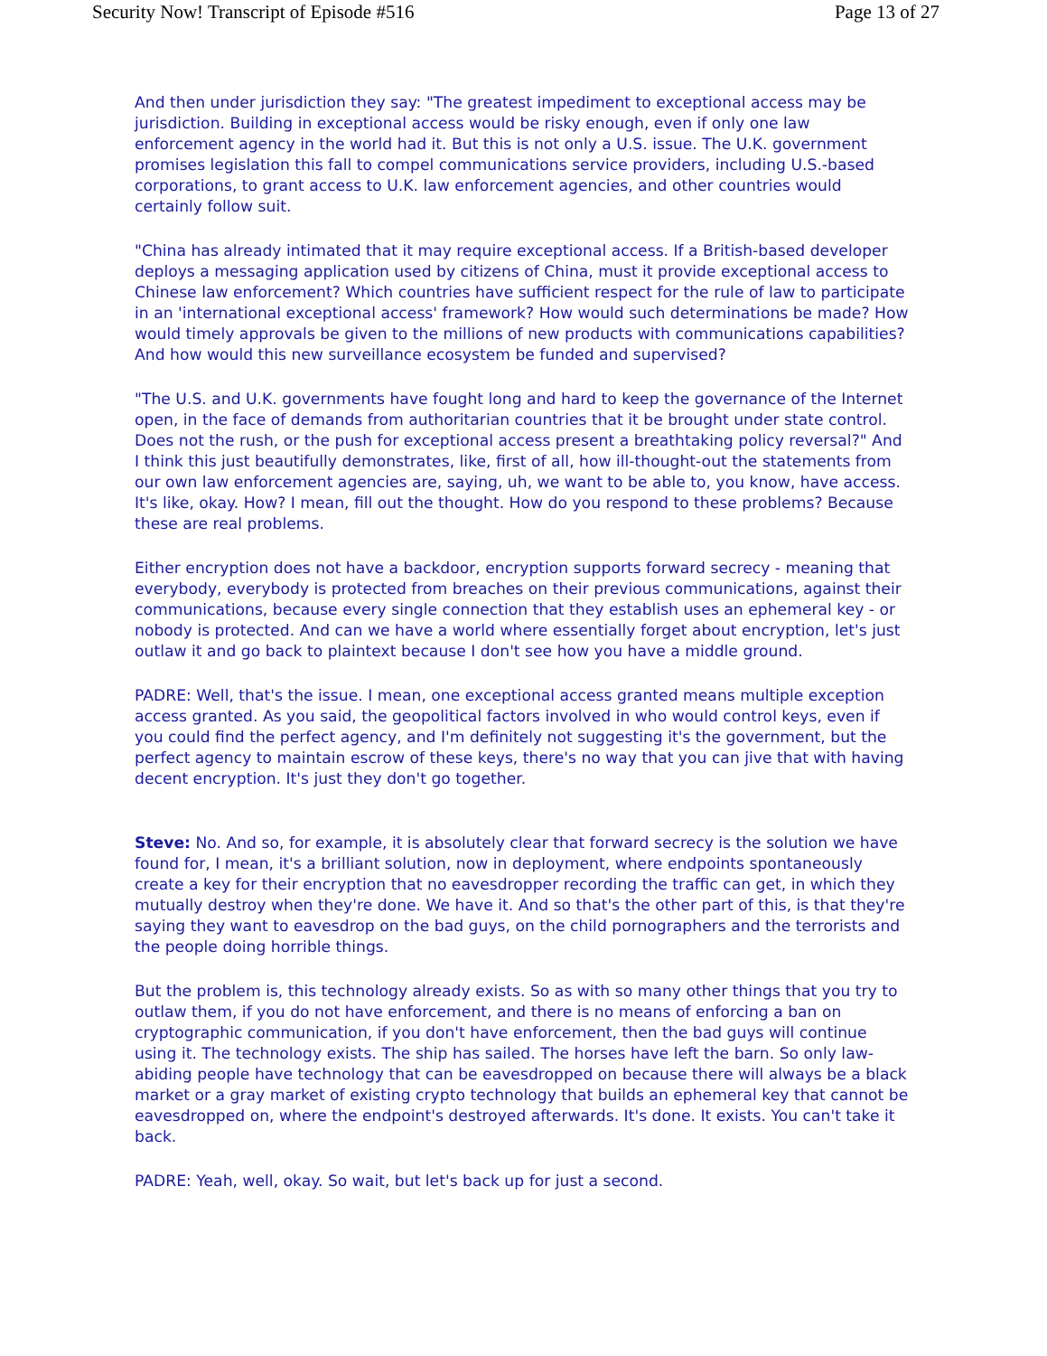Security Now! Transcript of Episode #516 Page 13 of 27
And then under jurisdiction they say: "The greatest impediment to exceptional access may be jurisdiction. Building in exceptional access would be risky enough, even if only one law enforcement agency in the world had it. But this is not only a U.S. issue. The U.K. government promises legislation this fall to compel communications service providers, including U.S.-based corporations, to grant access to U.K. law enforcement agencies, and other countries would certainly follow suit.
"China has already intimated that it may require exceptional access. If a British-based developer deploys a messaging application used by citizens of China, must it provide exceptional access to Chinese law enforcement? Which countries have sufficient respect for the rule of law to participate in an 'international exceptional access' framework? How would such determinations be made? How would timely approvals be given to the millions of new products with communications capabilities? And how would this new surveillance ecosystem be funded and supervised?
"The U.S. and U.K. governments have fought long and hard to keep the governance of the Internet open, in the face of demands from authoritarian countries that it be brought under state control. Does not the rush, or the push for exceptional access present a breathtaking policy reversal?" And I think this just beautifully demonstrates, like, first of all, how ill-thought-out the statements from our own law enforcement agencies are, saying, uh, we want to be able to, you know, have access. It's like, okay. How? I mean, fill out the thought. How do you respond to these problems? Because these are real problems.
Either encryption does not have a backdoor, encryption supports forward secrecy - meaning that everybody, everybody is protected from breaches on their previous communications, against their communications, because every single connection that they establish uses an ephemeral key - or nobody is protected. And can we have a world where essentially forget about encryption, let's just outlaw it and go back to plaintext because I don't see how you have a middle ground.
PADRE: Well, that's the issue. I mean, one exceptional access granted means multiple exception access granted. As you said, the geopolitical factors involved in who would control keys, even if you could find the perfect agency, and I'm definitely not suggesting it's the government, but the perfect agency to maintain escrow of these keys, there's no way that you can jive that with having decent encryption. It's just they don't go together.
Steve: No. And so, for example, it is absolutely clear that forward secrecy is the solution we have found for, I mean, it's a brilliant solution, now in deployment, where endpoints spontaneously create a key for their encryption that no eavesdropper recording the traffic can get, in which they mutually destroy when they're done. We have it. And so that's the other part of this, is that they're saying they want to eavesdrop on the bad guys, on the child pornographers and the terrorists and the people doing horrible things.
But the problem is, this technology already exists. So as with so many other things that you try to outlaw them, if you do not have enforcement, and there is no means of enforcing a ban on cryptographic communication, if you don't have enforcement, then the bad guys will continue using it. The technology exists. The ship has sailed. The horses have left the barn. So only law-abiding people have technology that can be eavesdropped on because there will always be a black market or a gray market of existing crypto technology that builds an ephemeral key that cannot be eavesdropped on, where the endpoint's destroyed afterwards. It's done. It exists. You can't take it back.
PADRE: Yeah, well, okay. So wait, but let's back up for just a second.